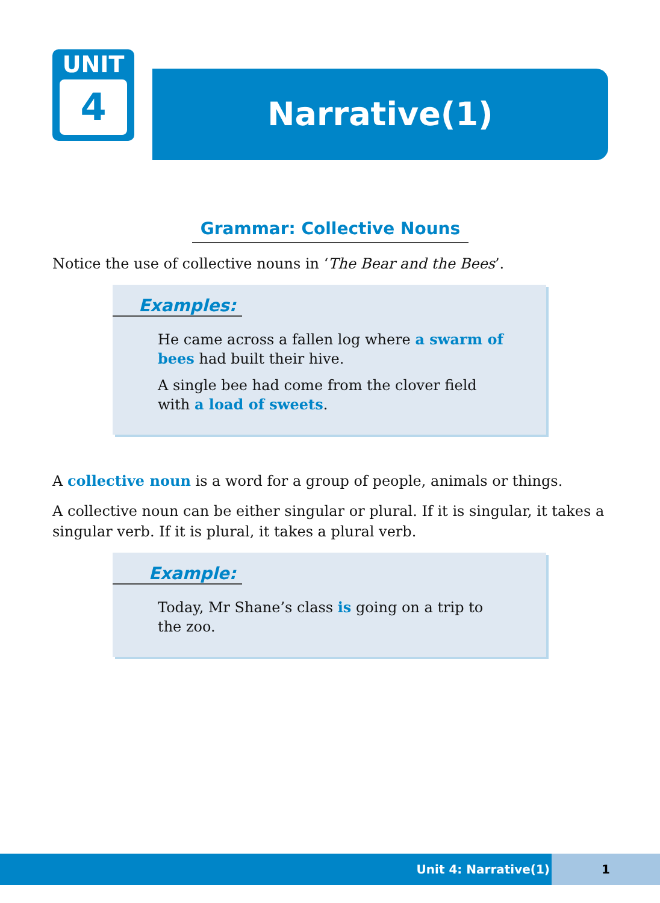UNIT
4
Narrative(1)
Grammar: Collective Nouns
Notice the use of collective nouns in ‘The Bear and the Bees’.
Examples:
He came across a fallen log where a swarm of bees had built their hive.
A single bee had come from the clover field with a load of sweets.
A collective noun is a word for a group of people, animals or things.
A collective noun can be either singular or plural. If it is singular, it takes a singular verb. If it is plural, it takes a plural verb.
Example:
Today, Mr Shane’s class is going on a trip to the zoo.
Unit 4: Narrative(1) 1